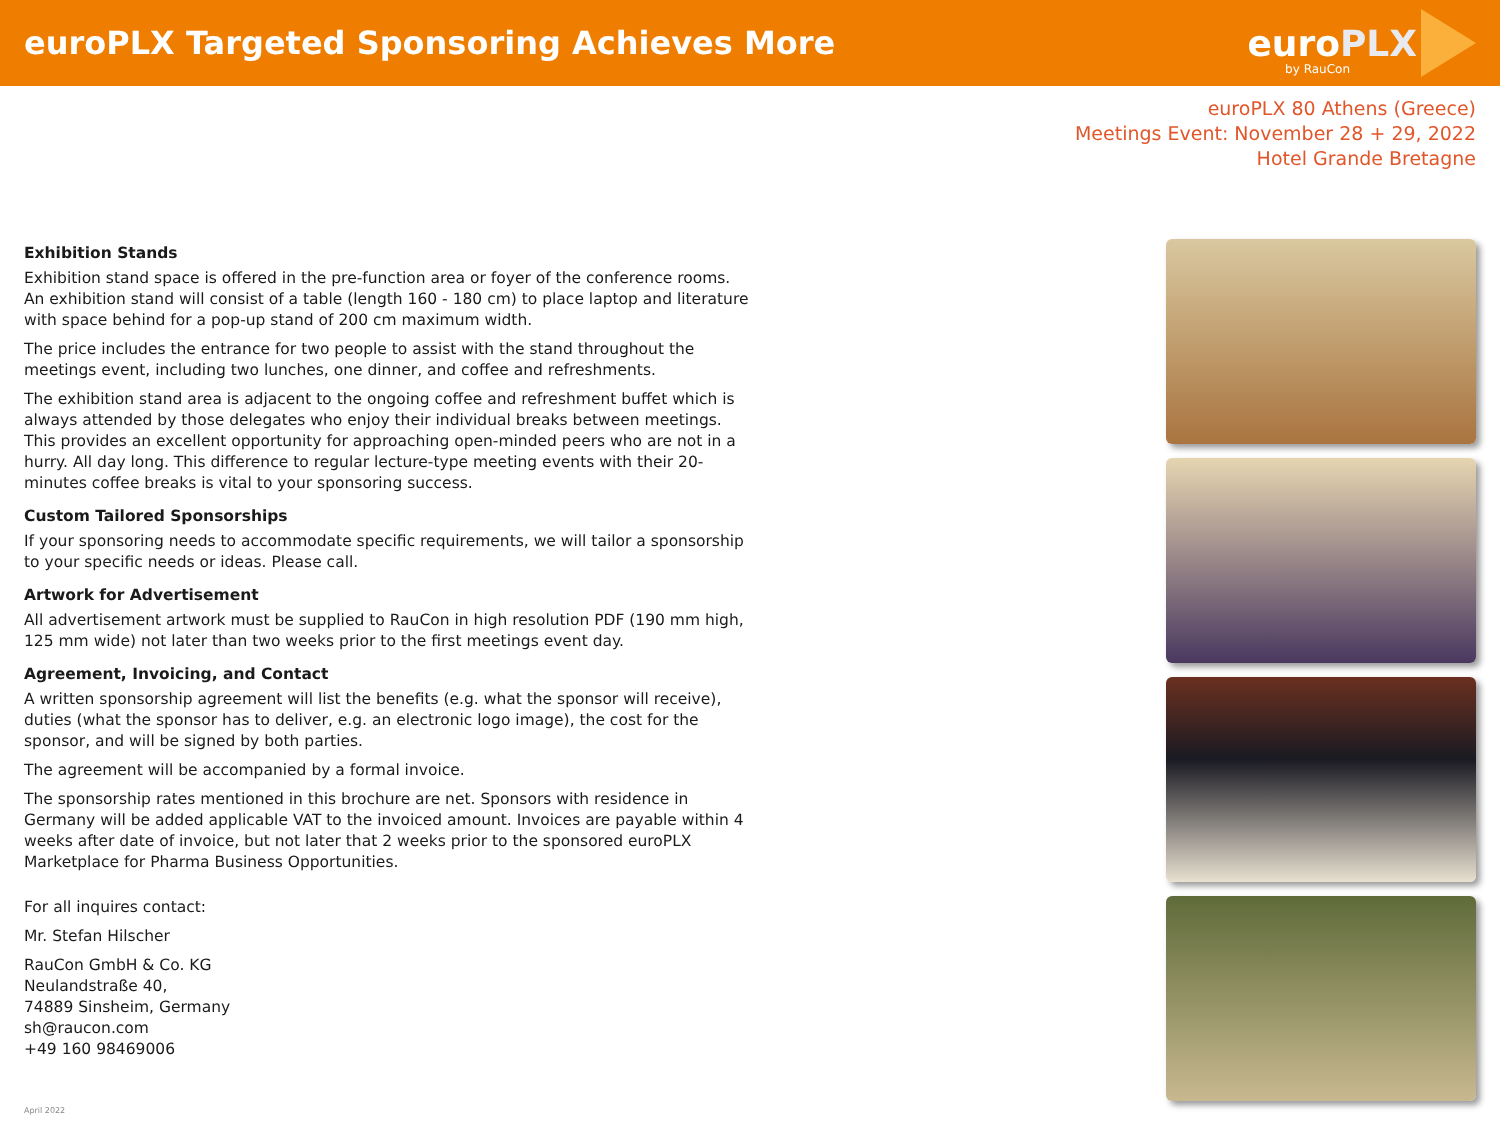euroPLX Targeted Sponsoring Achieves More
euro PLX
by RauCon
euroPLX 80 Athens (Greece)
Meetings Event: November 28 + 29, 2022
Hotel Grande Bretagne
Exhibition Stands
Exhibition stand space is offered in the pre-function area or foyer of the conference rooms. An exhibition stand will consist of a table (length 160 - 180 cm) to place laptop and literature with space behind for a pop-up stand of 200 cm maximum width.
The price includes the entrance for two people to assist with the stand throughout the meetings event, including two lunches, one dinner, and coffee and refreshments.
The exhibition stand area is adjacent to the ongoing coffee and refreshment buffet which is always attended by those delegates who enjoy their individual breaks between meetings. This provides an excellent opportunity for approaching open-minded peers who are not in a hurry. All day long. This difference to regular lecture-type meeting events with their 20-minutes coffee breaks is vital to your sponsoring success.
Custom Tailored Sponsorships
If your sponsoring needs to accommodate specific requirements, we will tailor a sponsorship to your specific needs or ideas. Please call.
Artwork for Advertisement
All advertisement artwork must be supplied to RauCon in high resolution PDF (190 mm high, 125 mm wide) not later than two weeks prior to the first meetings event day.
Agreement, Invoicing, and Contact
A written sponsorship agreement will list the benefits (e.g. what the sponsor will receive), duties (what the sponsor has to deliver, e.g. an electronic logo image), the cost for the sponsor, and will be signed by both parties.
The agreement will be accompanied by a formal invoice.
The sponsorship rates mentioned in this brochure are net. Sponsors with residence in Germany will be added applicable VAT to the invoiced amount. Invoices are payable within 4 weeks after date of invoice, but not later that 2 weeks prior to the sponsored euroPLX Marketplace for Pharma Business Opportunities.
For all inquires contact:
Mr. Stefan Hilscher
RauCon GmbH & Co. KG
Neulandstraße 40,
74889 Sinsheim, Germany
sh@raucon.com
+49 160 98469006
April 2022